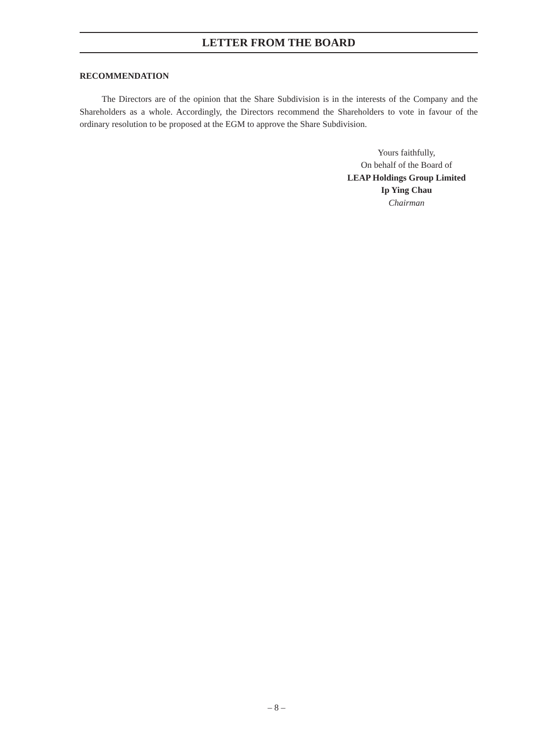LETTER FROM THE BOARD
RECOMMENDATION
The Directors are of the opinion that the Share Subdivision is in the interests of the Company and the Shareholders as a whole. Accordingly, the Directors recommend the Shareholders to vote in favour of the ordinary resolution to be proposed at the EGM to approve the Share Subdivision.
Yours faithfully,
On behalf of the Board of
LEAP Holdings Group Limited
Ip Ying Chau
Chairman
– 8 –